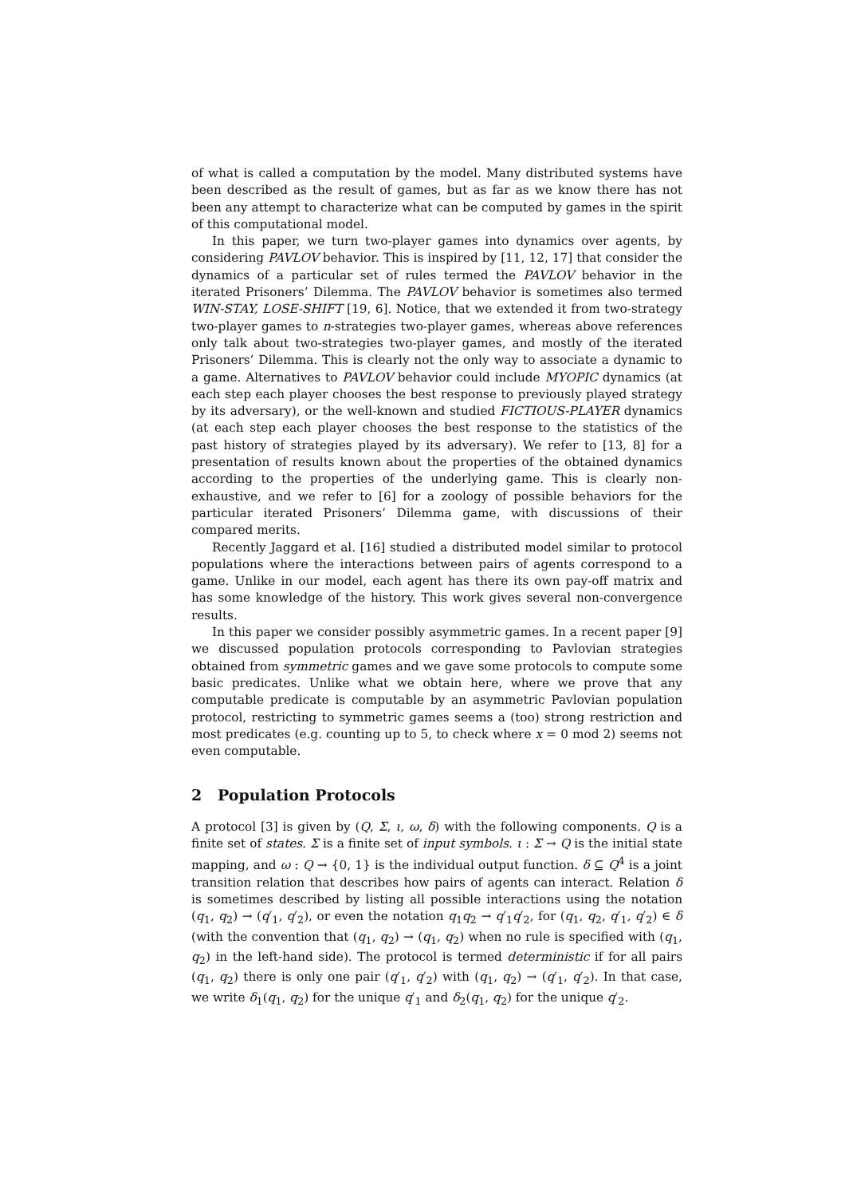of what is called a computation by the model. Many distributed systems have been described as the result of games, but as far as we know there has not been any attempt to characterize what can be computed by games in the spirit of this computational model.
In this paper, we turn two-player games into dynamics over agents, by considering PAVLOV behavior. This is inspired by [11, 12, 17] that consider the dynamics of a particular set of rules termed the PAVLOV behavior in the iterated Prisoners’ Dilemma. The PAVLOV behavior is sometimes also termed WIN-STAY, LOSE-SHIFT [19, 6]. Notice, that we extended it from two-strategy two-player games to n-strategies two-player games, whereas above references only talk about two-strategies two-player games, and mostly of the iterated Prisoners’ Dilemma. This is clearly not the only way to associate a dynamic to a game. Alternatives to PAVLOV behavior could include MYOPIC dynamics (at each step each player chooses the best response to previously played strategy by its adversary), or the well-known and studied FICTIOUS-PLAYER dynamics (at each step each player chooses the best response to the statistics of the past history of strategies played by its adversary). We refer to [13, 8] for a presentation of results known about the properties of the obtained dynamics according to the properties of the underlying game. This is clearly non-exhaustive, and we refer to [6] for a zoology of possible behaviors for the particular iterated Prisoners’ Dilemma game, with discussions of their compared merits.
Recently Jaggard et al. [16] studied a distributed model similar to protocol populations where the interactions between pairs of agents correspond to a game. Unlike in our model, each agent has there its own pay-off matrix and has some knowledge of the history. This work gives several non-convergence results.
In this paper we consider possibly asymmetric games. In a recent paper [9] we discussed population protocols corresponding to Pavlovian strategies obtained from symmetric games and we gave some protocols to compute some basic predicates. Unlike what we obtain here, where we prove that any computable predicate is computable by an asymmetric Pavlovian population protocol, restricting to symmetric games seems a (too) strong restriction and most predicates (e.g. counting up to 5, to check where x = 0 mod 2) seems not even computable.
2 Population Protocols
A protocol [3] is given by (Q, Σ, ι, ω, δ) with the following components. Q is a finite set of states. Σ is a finite set of input symbols. ι : Σ → Q is the initial state mapping, and ω : Q → {0, 1} is the individual output function. δ ⊆ Q<sup>4</sup> is a joint transition relation that describes how pairs of agents can interact. Relation δ is sometimes described by listing all possible interactions using the notation (q<sub>1</sub>, q<sub>2</sub>) → (q′<sub>1</sub>, q′<sub>2</sub>), or even the notation q<sub>1</sub>q<sub>2</sub> → q′<sub>1</sub>q′<sub>2</sub>, for (q<sub>1</sub>, q<sub>2</sub>, q′<sub>1</sub>, q′<sub>2</sub>) ∈ δ (with the convention that (q<sub>1</sub>, q<sub>2</sub>) → (q<sub>1</sub>, q<sub>2</sub>) when no rule is specified with (q<sub>1</sub>, q<sub>2</sub>) in the left-hand side). The protocol is termed deterministic if for all pairs (q<sub>1</sub>, q<sub>2</sub>) there is only one pair (q′<sub>1</sub>, q′<sub>2</sub>) with (q<sub>1</sub>, q<sub>2</sub>) → (q′<sub>1</sub>, q′<sub>2</sub>). In that case, we write δ<sub>1</sub>(q<sub>1</sub>, q<sub>2</sub>) for the unique q′<sub>1</sub> and δ<sub>2</sub>(q<sub>1</sub>, q<sub>2</sub>) for the unique q′<sub>2</sub>.